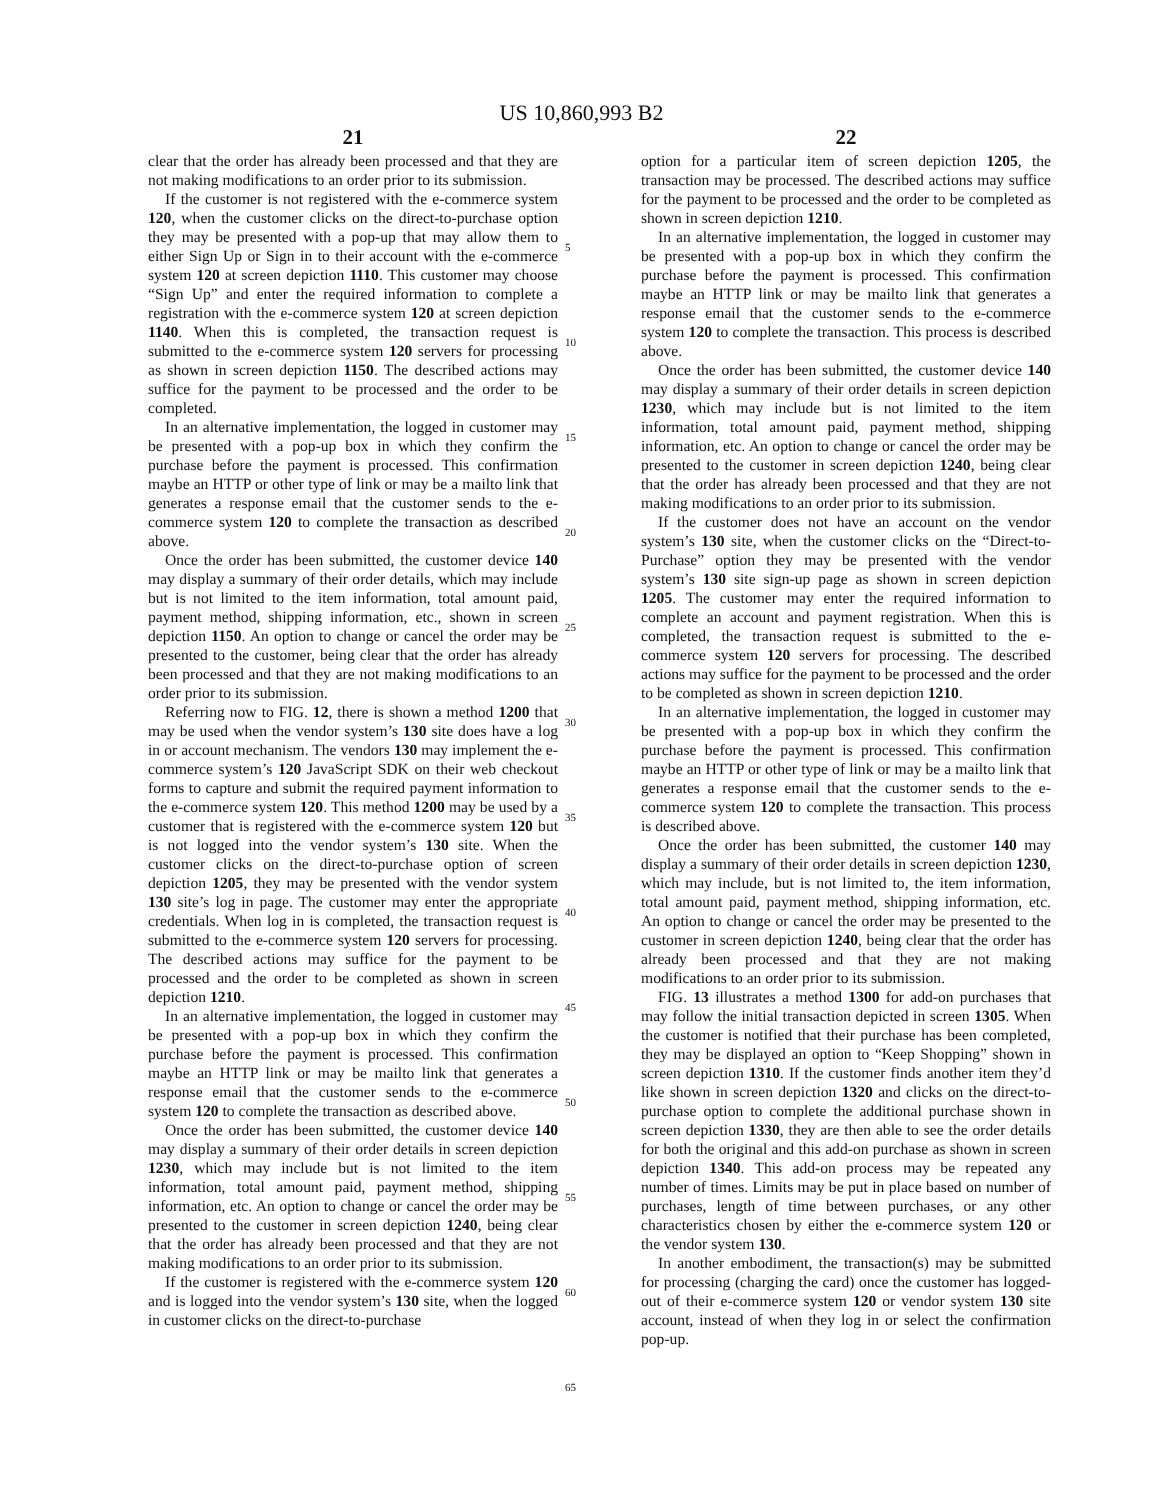US 10,860,993 B2
21
clear that the order has already been processed and that they are not making modifications to an order prior to its submission.
If the customer is not registered with the e-commerce system 120, when the customer clicks on the direct-to-purchase option they may be presented with a pop-up that may allow them to either Sign Up or Sign in to their account with the e-commerce system 120 at screen depiction 1110. This customer may choose “Sign Up” and enter the required information to complete a registration with the e-commerce system 120 at screen depiction 1140. When this is completed, the transaction request is submitted to the e-commerce system 120 servers for processing as shown in screen depiction 1150. The described actions may suffice for the payment to be processed and the order to be completed.
In an alternative implementation, the logged in customer may be presented with a pop-up box in which they confirm the purchase before the payment is processed. This confirmation maybe an HTTP or other type of link or may be a mailto link that generates a response email that the customer sends to the e-commerce system 120 to complete the transaction as described above.
Once the order has been submitted, the customer device 140 may display a summary of their order details, which may include but is not limited to the item information, total amount paid, payment method, shipping information, etc., shown in screen depiction 1150. An option to change or cancel the order may be presented to the customer, being clear that the order has already been processed and that they are not making modifications to an order prior to its submission.
Referring now to FIG. 12, there is shown a method 1200 that may be used when the vendor system’s 130 site does have a log in or account mechanism. The vendors 130 may implement the e-commerce system’s 120 JavaScript SDK on their web checkout forms to capture and submit the required payment information to the e-commerce system 120. This method 1200 may be used by a customer that is registered with the e-commerce system 120 but is not logged into the vendor system’s 130 site. When the customer clicks on the direct-to-purchase option of screen depiction 1205, they may be presented with the vendor system 130 site’s log in page. The customer may enter the appropriate credentials. When log in is completed, the transaction request is submitted to the e-commerce system 120 servers for processing. The described actions may suffice for the payment to be processed and the order to be completed as shown in screen depiction 1210.
In an alternative implementation, the logged in customer may be presented with a pop-up box in which they confirm the purchase before the payment is processed. This confirmation maybe an HTTP link or may be mailto link that generates a response email that the customer sends to the e-commerce system 120 to complete the transaction as described above.
Once the order has been submitted, the customer device 140 may display a summary of their order details in screen depiction 1230, which may include but is not limited to the item information, total amount paid, payment method, shipping information, etc. An option to change or cancel the order may be presented to the customer in screen depiction 1240, being clear that the order has already been processed and that they are not making modifications to an order prior to its submission.
If the customer is registered with the e-commerce system 120 and is logged into the vendor system’s 130 site, when the logged in customer clicks on the direct-to-purchase
22
option for a particular item of screen depiction 1205, the transaction may be processed. The described actions may suffice for the payment to be processed and the order to be completed as shown in screen depiction 1210.
In an alternative implementation, the logged in customer may be presented with a pop-up box in which they confirm the purchase before the payment is processed. This confirmation maybe an HTTP link or may be mailto link that generates a response email that the customer sends to the e-commerce system 120 to complete the transaction. This process is described above.
Once the order has been submitted, the customer device 140 may display a summary of their order details in screen depiction 1230, which may include but is not limited to the item information, total amount paid, payment method, shipping information, etc. An option to change or cancel the order may be presented to the customer in screen depiction 1240, being clear that the order has already been processed and that they are not making modifications to an order prior to its submission.
If the customer does not have an account on the vendor system’s 130 site, when the customer clicks on the “Direct-to-Purchase” option they may be presented with the vendor system’s 130 site sign-up page as shown in screen depiction 1205. The customer may enter the required information to complete an account and payment registration. When this is completed, the transaction request is submitted to the e-commerce system 120 servers for processing. The described actions may suffice for the payment to be processed and the order to be completed as shown in screen depiction 1210.
In an alternative implementation, the logged in customer may be presented with a pop-up box in which they confirm the purchase before the payment is processed. This confirmation maybe an HTTP or other type of link or may be a mailto link that generates a response email that the customer sends to the e-commerce system 120 to complete the transaction. This process is described above.
Once the order has been submitted, the customer 140 may display a summary of their order details in screen depiction 1230, which may include, but is not limited to, the item information, total amount paid, payment method, shipping information, etc. An option to change or cancel the order may be presented to the customer in screen depiction 1240, being clear that the order has already been processed and that they are not making modifications to an order prior to its submission.
FIG. 13 illustrates a method 1300 for add-on purchases that may follow the initial transaction depicted in screen 1305. When the customer is notified that their purchase has been completed, they may be displayed an option to “Keep Shopping” shown in screen depiction 1310. If the customer finds another item they’d like shown in screen depiction 1320 and clicks on the direct-to-purchase option to complete the additional purchase shown in screen depiction 1330, they are then able to see the order details for both the original and this add-on purchase as shown in screen depiction 1340. This add-on process may be repeated any number of times. Limits may be put in place based on number of purchases, length of time between purchases, or any other characteristics chosen by either the e-commerce system 120 or the vendor system 130.
In another embodiment, the transaction(s) may be submitted for processing (charging the card) once the customer has logged-out of their e-commerce system 120 or vendor system 130 site account, instead of when they log in or select the confirmation pop-up.
5
10
15
20
25
30
35
40
45
50
55
60
65